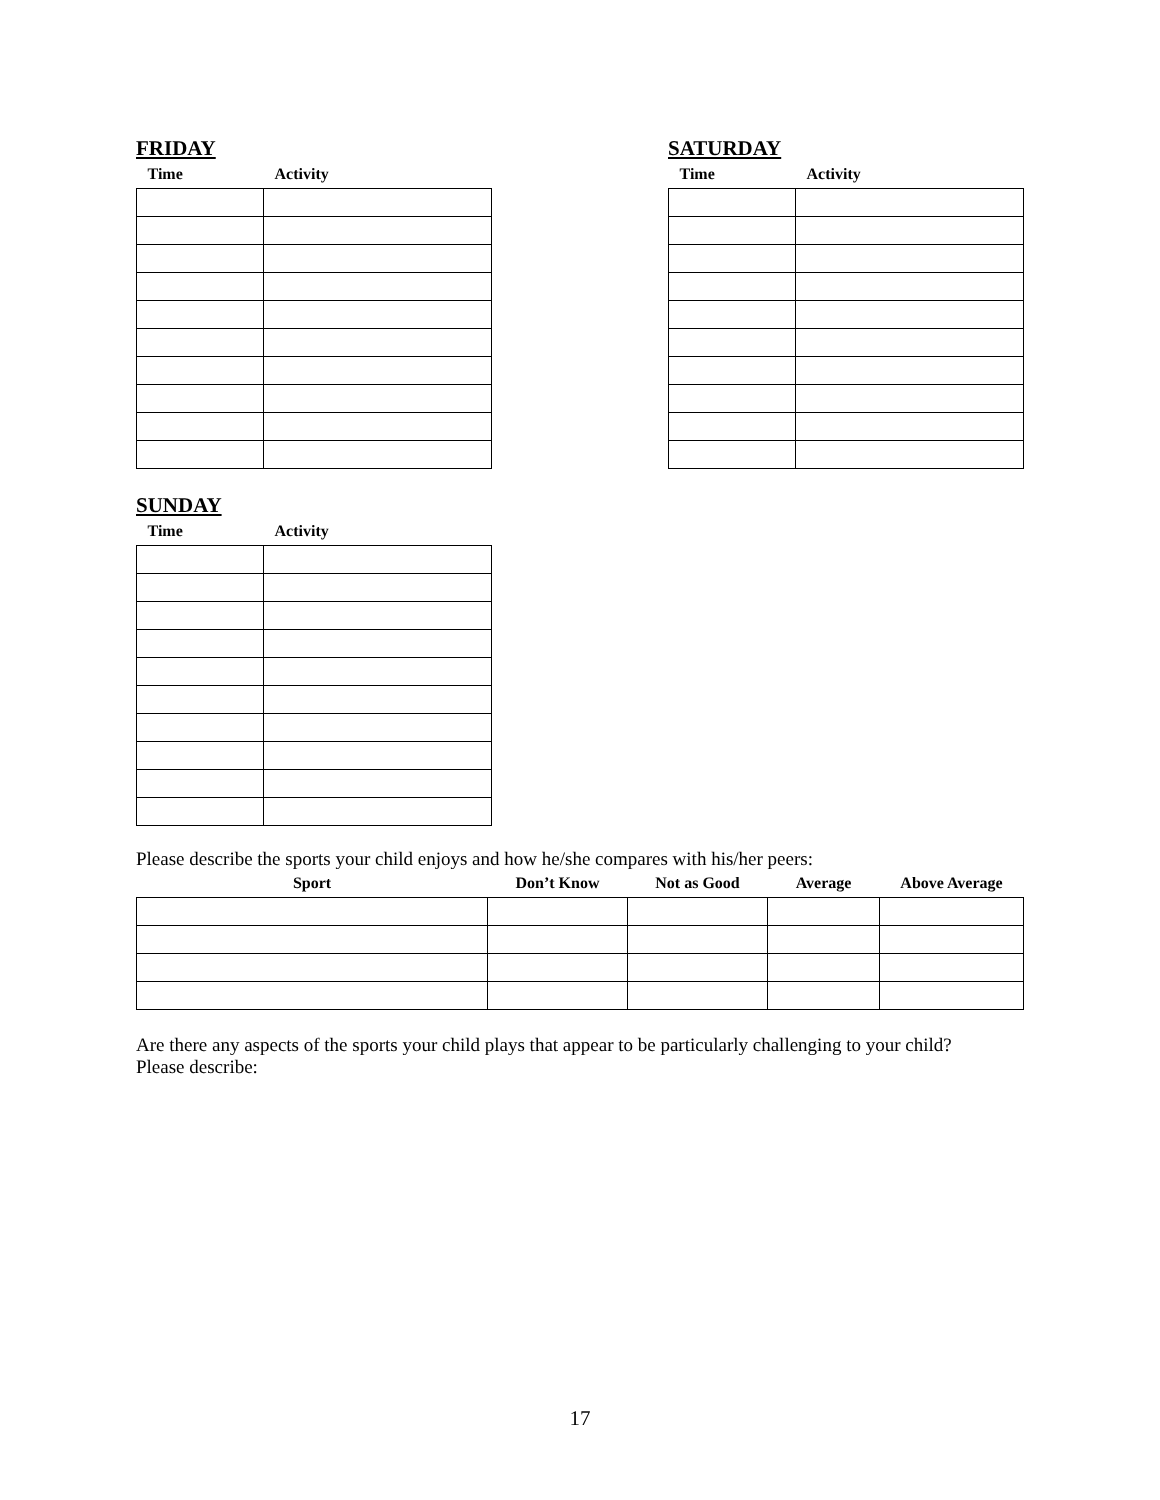FRIDAY
| Time | Activity |
| --- | --- |
SATURDAY
| Time | Activity |
| --- | --- |
SUNDAY
| Time | Activity |
| --- | --- |
Please describe the sports your child enjoys and how he/she compares with his/her peers:
| Sport | Don’t Know | Not as Good | Average | Above Average |
| --- | --- | --- | --- | --- |
Are there any aspects of the sports your child plays that appear to be particularly challenging to your child? Please describe:
17